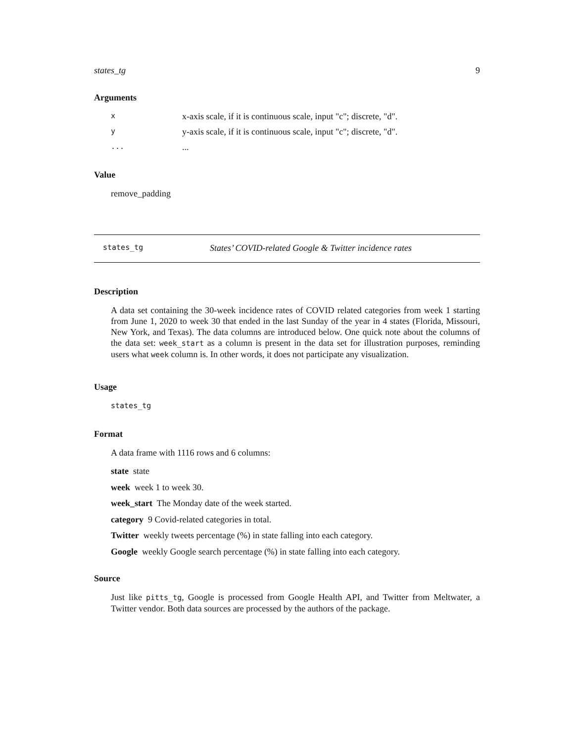states_tg 9
Arguments
| x | x-axis scale, if it is continuous scale, input "c"; discrete, "d". |
| y | y-axis scale, if it is continuous scale, input "c"; discrete, "d". |
| ... | ... |
Value
remove_padding
states_tg States’ COVID-related Google & Twitter incidence rates
Description
A data set containing the 30-week incidence rates of COVID related categories from week 1 starting from June 1, 2020 to week 30 that ended in the last Sunday of the year in 4 states (Florida, Missouri, New York, and Texas). The data columns are introduced below. One quick note about the columns of the data set: week_start as a column is present in the data set for illustration purposes, reminding users what week column is. In other words, it does not participate any visualization.
Usage
states_tg
Format
A data frame with 1116 rows and 6 columns:
state state
week week 1 to week 30.
week_start The Monday date of the week started.
category 9 Covid-related categories in total.
Twitter weekly tweets percentage (%) in state falling into each category.
Google weekly Google search percentage (%) in state falling into each category.
Source
Just like pitts_tg, Google is processed from Google Health API, and Twitter from Meltwater, a Twitter vendor. Both data sources are processed by the authors of the package.